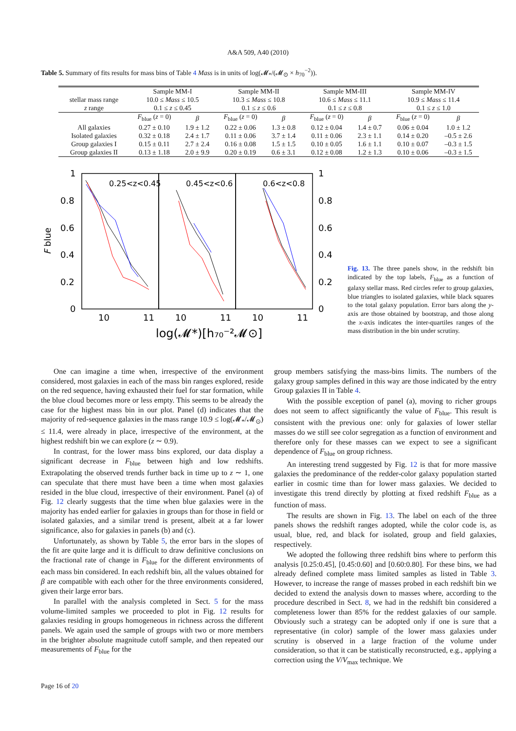A&A 509, A40 (2010)
Table 5. Summary of fits results for mass bins of Table 4 Mass is in units of log(𝓜<sub>*</sub>/(𝓜<sub>⊙</sub> × h<sub>70</sub><sup>−2</sup>)).
| | Sample MM-I | | Sample MM-II | | Sample MM-III | | Sample MM-IV | |
| --- | --- | --- | --- | --- | --- | --- | --- | --- |
| stellar mass range | 10.0 ≤ Mass ≤ 10.5 | | 10.3 ≤ Mass ≤ 10.8 | | 10.6 ≤ Mass ≤ 11.1 | | 10.9 ≤ Mass ≤ 11.4 | |
| z range | 0.1 ≤ z ≤ 0.45 | | 0.1 ≤ z ≤ 0.6 | | 0.1 ≤ z ≤ 0.8 | | 0.1 ≤ z ≤ 1.0 | |
| | F<sub>blue</sub> ( z = 0) | β | F<sub>blue</sub> ( z = 0) | β | F<sub>blue</sub> ( z = 0) | β | F<sub>blue</sub> ( z = 0) | β |
| All galaxies | 0.27 ± 0.10 | 1.9 ± 1.2 | 0.22 ± 0.06 | 1.3 ± 0.8 | 0.12 ± 0.04 | 1.4 ± 0.7 | 0.06 ± 0.04 | 1.0 ± 1.2 |
| Isolated galaxies | 0.32 ± 0.18 | 2.4 ± 1.7 | 0.11 ± 0.06 | 3.7 ± 1.4 | 0.11 ± 0.06 | 2.3 ± 1.1 | 0.14 ± 0.20 | –0.5 ± 2.6 |
| Group galaxies I | 0.15 ± 0.11 | 2.7 ± 2.4 | 0.16 ± 0.08 | 1.5 ± 1.5 | 0.10 ± 0.05 | 1.6 ± 1.1 | 0.10 ± 0.07 | –0.3 ± 1.5 |
| Group galaxies II | 0.13 ± 1.18 | 2.0 ± 9.9 | 0.20 ± 0.19 | 0.6 ± 3.1 | 0.12 ± 0.08 | 1.2 ± 1.3 | 0.10 ± 0.06 | –0.3 ± 1.5 |
0.25<z<0.45
0.45<z<0.6
0.6<z<0.8
1
0.8
0.6
0.4
0.2
0
1
0.8
0.6
0.4
0.2
0
10
11
10
11
10
11
F blue
log(𝓜*)[h₇₀⁻²𝓜⊙]
Fig. 13. The three panels show, in the redshift bin indicated by the top labels, F<sub>blue</sub> as a function of galaxy stellar mass. Red circles refer to group galaxies, blue triangles to isolated galaxies, while black squares to the total galaxy population. Error bars along the y-axis are those obtained by bootstrap, and those along the x-axis indicates the inter-quartiles ranges of the mass distribution in the bin under scrutiny.
One can imagine a time when, irrespective of the environment considered, most galaxies in each of the mass bin ranges explored, reside on the red sequence, having exhausted their fuel for star formation, while the blue cloud becomes more or less empty. This seems to be already the case for the highest mass bin in our plot. Panel (d) indicates that the majority of red-sequence galaxies in the mass range 10.9 ≤ log(𝓜<sub>*</sub>/𝓜<sub>⊙</sub>) ≤ 11.4, were already in place, irrespective of the environment, at the highest redshift bin we can explore (z ∼ 0.9).
In contrast, for the lower mass bins explored, our data display a significant decrease in F<sub>blue</sub> between high and low redshifts. Extrapolating the observed trends further back in time up to z ∼ 1, one can speculate that there must have been a time when most galaxies resided in the blue cloud, irrespective of their environment. Panel (a) of Fig. 12 clearly suggests that the time when blue galaxies were in the majority has ended earlier for galaxies in groups than for those in field or isolated galaxies, and a similar trend is present, albeit at a far lower significance, also for galaxies in panels (b) and (c).
Unfortunately, as shown by Table 5, the error bars in the slopes of the fit are quite large and it is difficult to draw definitive conclusions on the fractional rate of change in F<sub>blue</sub> for the different environments of each mass bin considered. In each redshift bin, all the values obtained for β are compatible with each other for the three environments considered, given their large error bars.
In parallel with the analysis completed in Sect. 5 for the mass volume-limited samples we proceeded to plot in Fig. 12 results for galaxies residing in groups homogeneous in richness across the different panels. We again used the sample of groups with two or more members in the brighter absolute magnitude cutoff sample, and then repeated our measurements of F<sub>blue</sub> for the
group members satisfying the mass-bins limits. The numbers of the galaxy group samples defined in this way are those indicated by the entry Group galaxies II in Table 4.
With the possible exception of panel (a), moving to richer groups does not seem to affect significantly the value of F<sub>blue</sub>. This result is consistent with the previous one: only for galaxies of lower stellar masses do we still see color segregation as a function of environment and therefore only for these masses can we expect to see a significant dependence of F<sub>blue</sub> on group richness.
An interesting trend suggested by Fig. 12 is that for more massive galaxies the predominance of the redder-color galaxy population started earlier in cosmic time than for lower mass galaxies. We decided to investigate this trend directly by plotting at fixed redshift F<sub>blue</sub> as a function of mass.
The results are shown in Fig. 13. The label on each of the three panels shows the redshift ranges adopted, while the color code is, as usual, blue, red, and black for isolated, group and field galaxies, respectively.
We adopted the following three redshift bins where to perform this analysis [0.25:0.45], [0.45:0.60] and [0.60:0.80]. For these bins, we had already defined complete mass limited samples as listed in Table 3. However, to increase the range of masses probed in each redshift bin we decided to extend the analysis down to masses where, according to the procedure described in Sect. 8, we had in the redshift bin considered a completeness lower than 85% for the reddest galaxies of our sample. Obviously such a strategy can be adopted only if one is sure that a representative (in color) sample of the lower mass galaxies under scrutiny is observed in a large fraction of the volume under consideration, so that it can be statistically reconstructed, e.g., applying a correction using the V/V<sub>max</sub> technique. We
Page 16 of 20